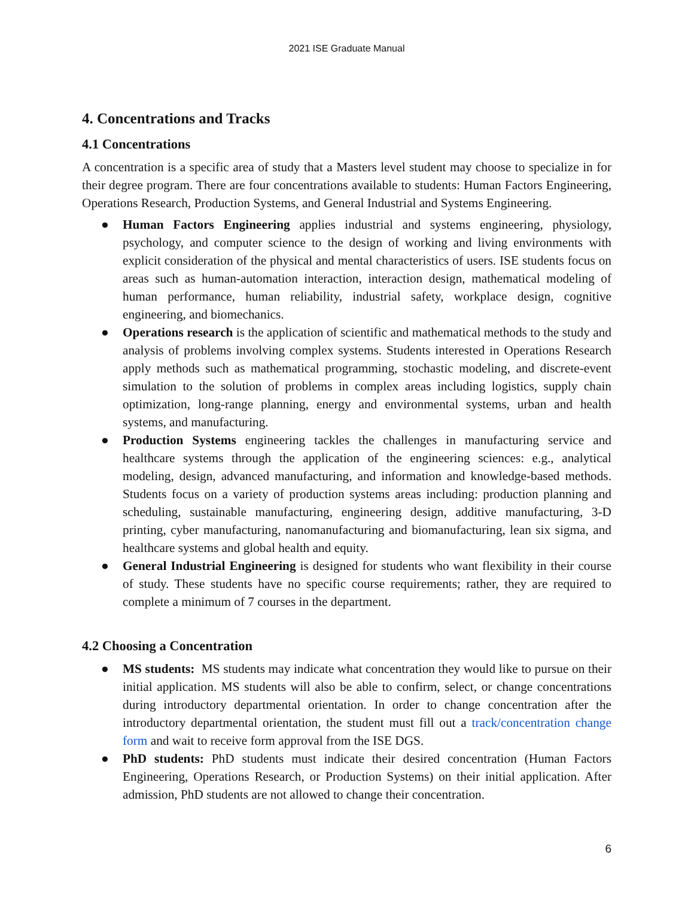2021 ISE Graduate Manual
4. Concentrations and Tracks
4.1 Concentrations
A concentration is a specific area of study that a Masters level student may choose to specialize in for their degree program. There are four concentrations available to students: Human Factors Engineering, Operations Research, Production Systems, and General Industrial and Systems Engineering.
● Human Factors Engineering applies industrial and systems engineering, physiology, psychology, and computer science to the design of working and living environments with explicit consideration of the physical and mental characteristics of users. ISE students focus on areas such as human-automation interaction, interaction design, mathematical modeling of human performance, human reliability, industrial safety, workplace design, cognitive engineering, and biomechanics.
● Operations research is the application of scientific and mathematical methods to the study and analysis of problems involving complex systems. Students interested in Operations Research apply methods such as mathematical programming, stochastic modeling, and discrete-event simulation to the solution of problems in complex areas including logistics, supply chain optimization, long-range planning, energy and environmental systems, urban and health systems, and manufacturing.
● Production Systems engineering tackles the challenges in manufacturing service and healthcare systems through the application of the engineering sciences: e.g., analytical modeling, design, advanced manufacturing, and information and knowledge-based methods. Students focus on a variety of production systems areas including: production planning and scheduling, sustainable manufacturing, engineering design, additive manufacturing, 3-D printing, cyber manufacturing, nanomanufacturing and biomanufacturing, lean six sigma, and healthcare systems and global health and equity.
● General Industrial Engineering is designed for students who want flexibility in their course of study. These students have no specific course requirements; rather, they are required to complete a minimum of 7 courses in the department.
4.2 Choosing a Concentration
● MS students: MS students may indicate what concentration they would like to pursue on their initial application. MS students will also be able to confirm, select, or change concentrations during introductory departmental orientation. In order to change concentration after the introductory departmental orientation, the student must fill out a track/concentration change form and wait to receive form approval from the ISE DGS.
● PhD students: PhD students must indicate their desired concentration (Human Factors Engineering, Operations Research, or Production Systems) on their initial application. After admission, PhD students are not allowed to change their concentration.
6